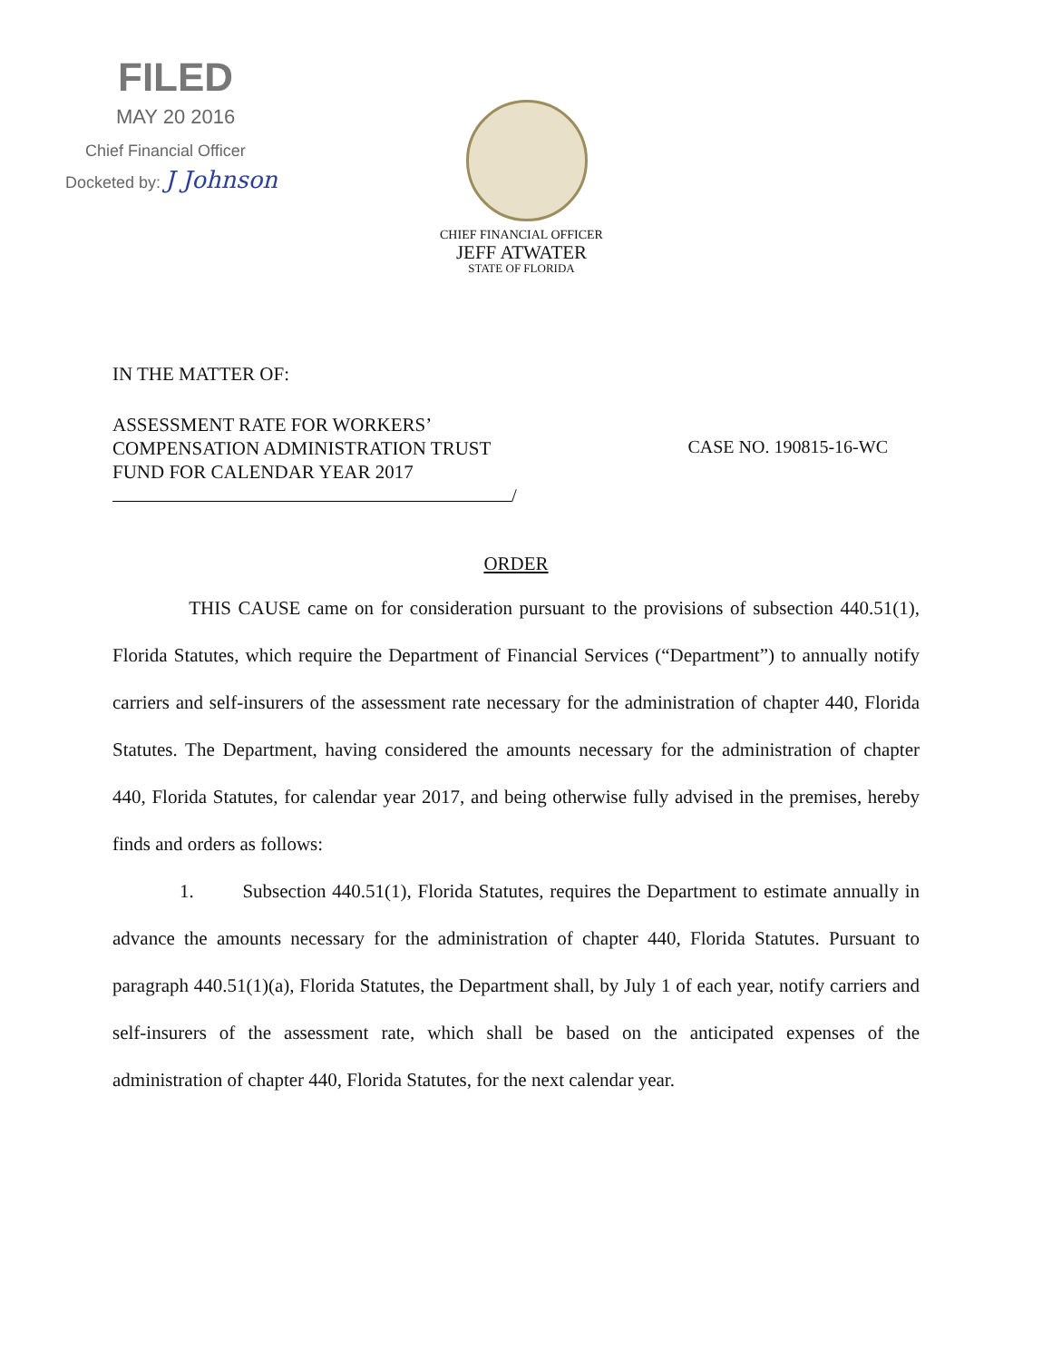FILED
MAY 20 2016
Chief Financial Officer
Docketed by: J Johnson
CHIEF FINANCIAL OFFICER
JEFF ATWATER
STATE OF FLORIDA
IN THE MATTER OF:
ASSESSMENT RATE FOR WORKERS’
COMPENSATION ADMINISTRATION TRUST
FUND FOR CALENDAR YEAR 2017
/
CASE NO. 190815-16-WC
ORDER
THIS CAUSE came on for consideration pursuant to the provisions of subsection 440.51(1), Florida Statutes, which require the Department of Financial Services (“Department”) to annually notify carriers and self-insurers of the assessment rate necessary for the administration of chapter 440, Florida Statutes. The Department, having considered the amounts necessary for the administration of chapter 440, Florida Statutes, for calendar year 2017, and being otherwise fully advised in the premises, hereby finds and orders as follows:
1. Subsection 440.51(1), Florida Statutes, requires the Department to estimate annually in advance the amounts necessary for the administration of chapter 440, Florida Statutes. Pursuant to paragraph 440.51(1)(a), Florida Statutes, the Department shall, by July 1 of each year, notify carriers and self-insurers of the assessment rate, which shall be based on the anticipated expenses of the administration of chapter 440, Florida Statutes, for the next calendar year.